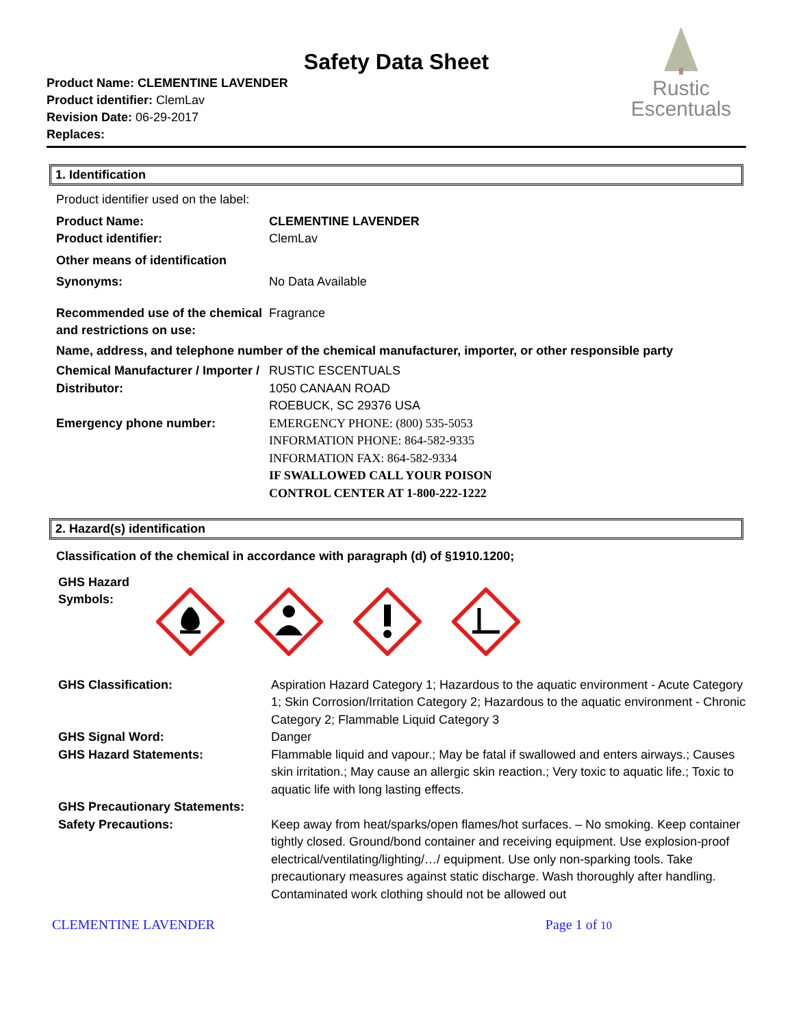Safety Data Sheet
Product Name: CLEMENTINE LAVENDER
Product identifier: ClemLav
Revision Date: 06-29-2017
Replaces:
Rustic
Escentuals
1. Identification
| Product identifier used on the label: | |
| Product Name: | CLEMENTINE LAVENDER |
| Product identifier: | ClemLav |
| Other means of identification | |
| Synonyms: | No Data Available |
| Recommended use of the chemical and restrictions on use: | Fragrance |
| Name, address, and telephone number of the chemical manufacturer, importer, or other responsible party | |
| Chemical Manufacturer / Importer / Distributor: | RUSTIC ESCENTUALS 1050 CANAAN ROAD ROEBUCK, SC 29376 USA |
| Emergency phone number: | EMERGENCY PHONE: (800) 535-5053 INFORMATION PHONE: 864-582-9335 INFORMATION FAX: 864-582-9334 IF SWALLOWED CALL YOUR POISON CONTROL CENTER AT 1-800-222-1222 |
2. Hazard(s) identification
| Classification of the chemical in accordance with paragraph (d) of §1910.1200; | |
| GHS Hazard Symbols: | |
| GHS Classification: | Aspiration Hazard Category 1; Hazardous to the aquatic environment - Acute Category 1; Skin Corrosion/Irritation Category 2; Hazardous to the aquatic environment - Chronic Category 2; Flammable Liquid Category 3 |
| GHS Signal Word: | Danger |
| GHS Hazard Statements: | Flammable liquid and vapour.; May be fatal if swallowed and enters airways.; Causes skin irritation.; May cause an allergic skin reaction.; Very toxic to aquatic life.; Toxic to aquatic life with long lasting effects. |
| GHS Precautionary Statements: | |
| Safety Precautions: | Keep away from heat/sparks/open flames/hot surfaces. – No smoking. Keep container tightly closed. Ground/bond container and receiving equipment. Use explosion-proof electrical/ventilating/lighting/…/ equipment. Use only non-sparking tools. Take precautionary measures against static discharge. Wash thoroughly after handling. Contaminated work clothing should not be allowed out |
CLEMENTINE LAVENDER Page 1 of 10